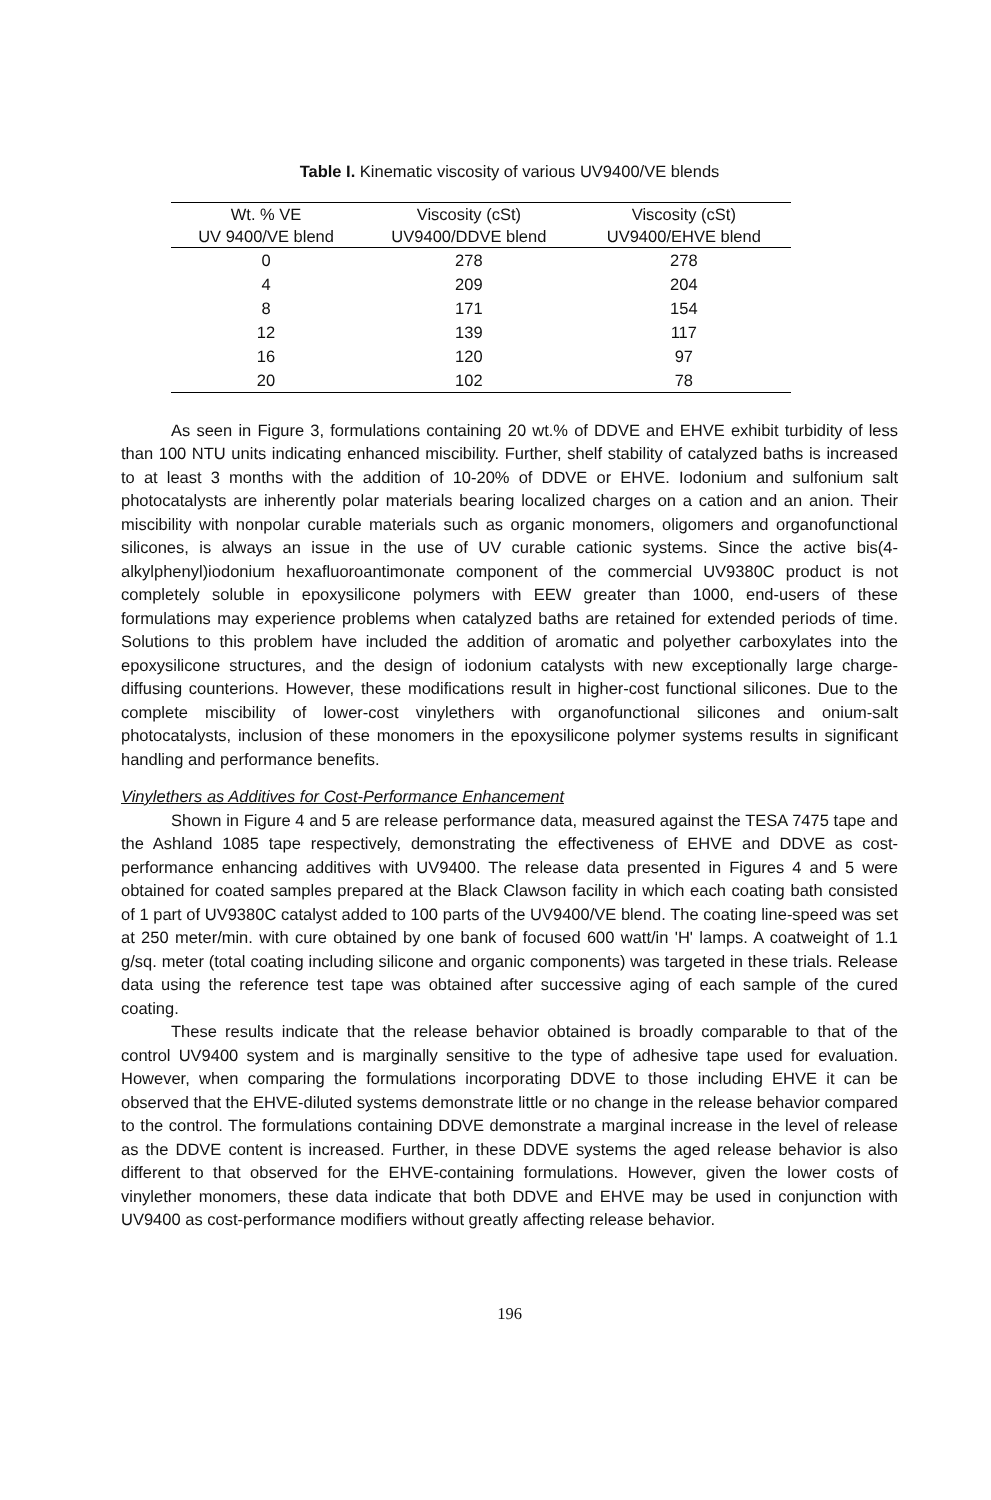Table I. Kinematic viscosity of various UV9400/VE blends
| Wt. % VE | Viscosity (cSt) | Viscosity (cSt) |
| --- | --- | --- |
| UV 9400/VE blend | UV9400/DDVE blend | UV9400/EHVE blend |
| 0 | 278 | 278 |
| 4 | 209 | 204 |
| 8 | 171 | 154 |
| 12 | 139 | 117 |
| 16 | 120 | 97 |
| 20 | 102 | 78 |
As seen in Figure 3, formulations containing 20 wt.% of DDVE and EHVE exhibit turbidity of less than 100 NTU units indicating enhanced miscibility. Further, shelf stability of catalyzed baths is increased to at least 3 months with the addition of 10-20% of DDVE or EHVE. Iodonium and sulfonium salt photocatalysts are inherently polar materials bearing localized charges on a cation and an anion. Their miscibility with nonpolar curable materials such as organic monomers, oligomers and organofunctional silicones, is always an issue in the use of UV curable cationic systems. Since the active bis(4-alkylphenyl)iodonium hexafluoroantimonate component of the commercial UV9380C product is not completely soluble in epoxysilicone polymers with EEW greater than 1000, end-users of these formulations may experience problems when catalyzed baths are retained for extended periods of time. Solutions to this problem have included the addition of aromatic and polyether carboxylates into the epoxysilicone structures, and the design of iodonium catalysts with new exceptionally large charge-diffusing counterions. However, these modifications result in higher-cost functional silicones. Due to the complete miscibility of lower-cost vinylethers with organofunctional silicones and onium-salt photocatalysts, inclusion of these monomers in the epoxysilicone polymer systems results in significant handling and performance benefits.
Vinylethers as Additives for Cost-Performance Enhancement
Shown in Figure 4 and 5 are release performance data, measured against the TESA 7475 tape and the Ashland 1085 tape respectively, demonstrating the effectiveness of EHVE and DDVE as cost-performance enhancing additives with UV9400. The release data presented in Figures 4 and 5 were obtained for coated samples prepared at the Black Clawson facility in which each coating bath consisted of 1 part of UV9380C catalyst added to 100 parts of the UV9400/VE blend. The coating line-speed was set at 250 meter/min. with cure obtained by one bank of focused 600 watt/in 'H' lamps. A coatweight of 1.1 g/sq. meter (total coating including silicone and organic components) was targeted in these trials. Release data using the reference test tape was obtained after successive aging of each sample of the cured coating.
These results indicate that the release behavior obtained is broadly comparable to that of the control UV9400 system and is marginally sensitive to the type of adhesive tape used for evaluation. However, when comparing the formulations incorporating DDVE to those including EHVE it can be observed that the EHVE-diluted systems demonstrate little or no change in the release behavior compared to the control. The formulations containing DDVE demonstrate a marginal increase in the level of release as the DDVE content is increased. Further, in these DDVE systems the aged release behavior is also different to that observed for the EHVE-containing formulations. However, given the lower costs of vinylether monomers, these data indicate that both DDVE and EHVE may be used in conjunction with UV9400 as cost-performance modifiers without greatly affecting release behavior.
196